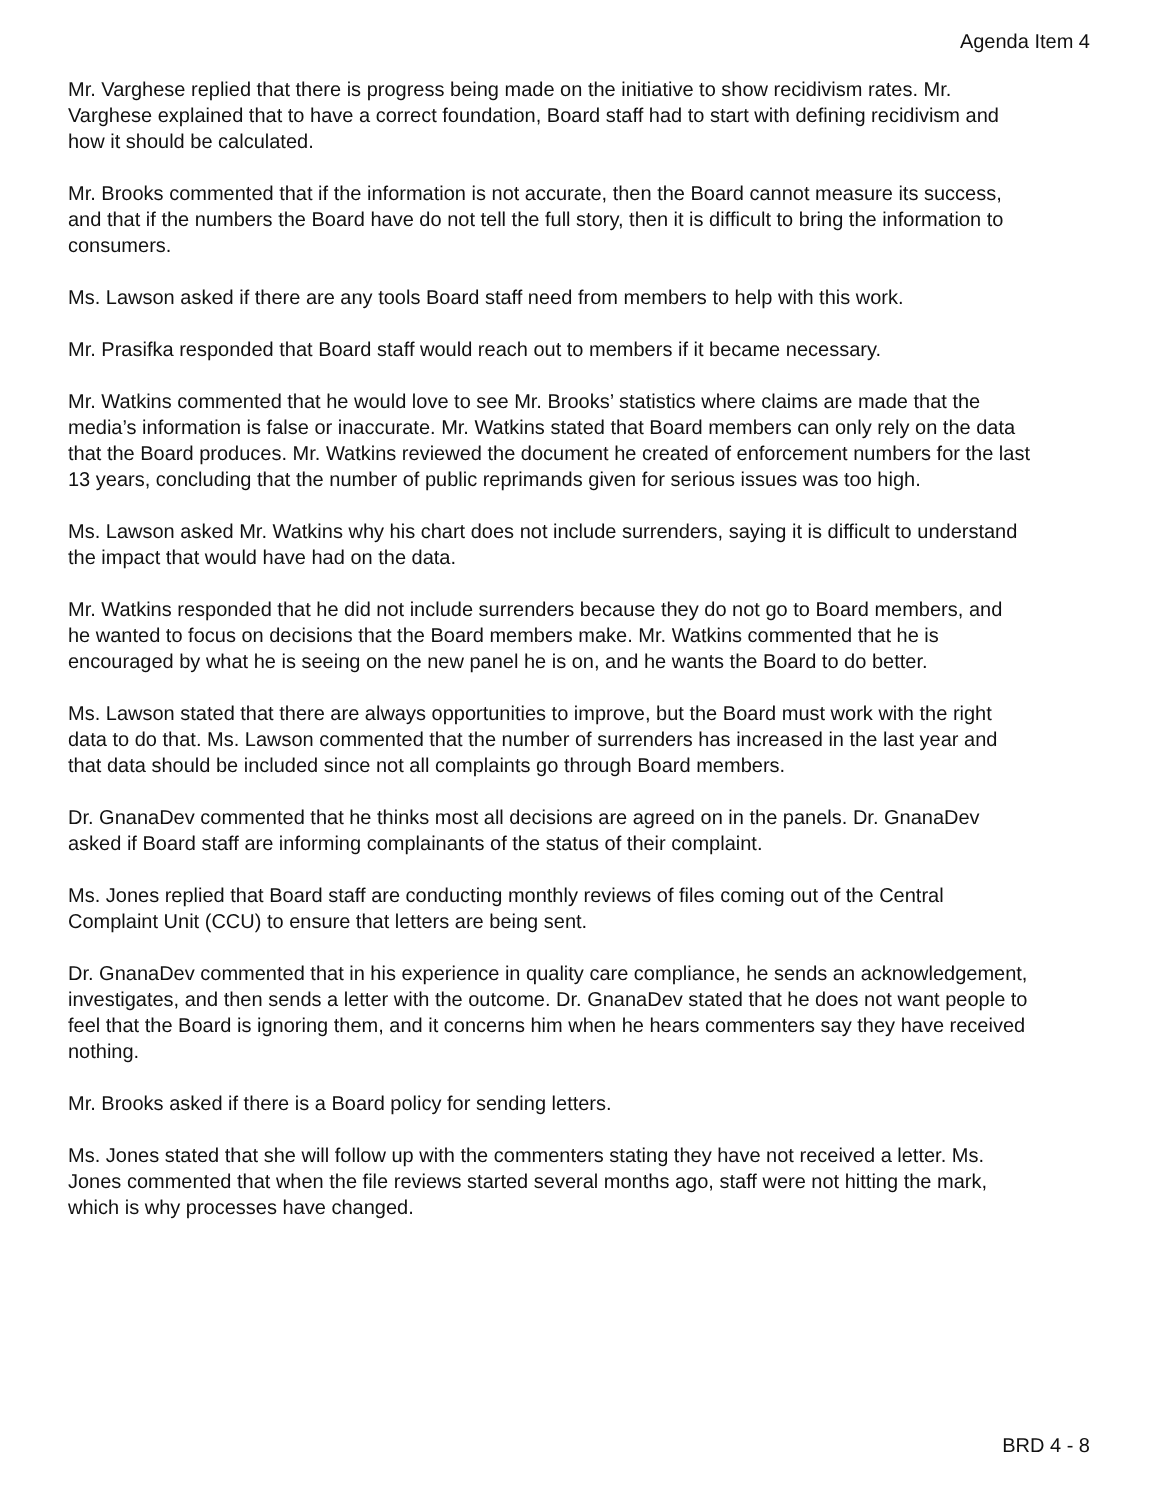Agenda Item 4
Mr. Varghese replied that there is progress being made on the initiative to show recidivism rates. Mr. Varghese explained that to have a correct foundation, Board staff had to start with defining recidivism and how it should be calculated.
Mr. Brooks commented that if the information is not accurate, then the Board cannot measure its success, and that if the numbers the Board have do not tell the full story, then it is difficult to bring the information to consumers.
Ms. Lawson asked if there are any tools Board staff need from members to help with this work.
Mr. Prasifka responded that Board staff would reach out to members if it became necessary.
Mr. Watkins commented that he would love to see Mr. Brooks’ statistics where claims are made that the media’s information is false or inaccurate. Mr. Watkins stated that Board members can only rely on the data that the Board produces. Mr. Watkins reviewed the document he created of enforcement numbers for the last 13 years, concluding that the number of public reprimands given for serious issues was too high.
Ms. Lawson asked Mr. Watkins why his chart does not include surrenders, saying it is difficult to understand the impact that would have had on the data.
Mr. Watkins responded that he did not include surrenders because they do not go to Board members, and he wanted to focus on decisions that the Board members make. Mr. Watkins commented that he is encouraged by what he is seeing on the new panel he is on, and he wants the Board to do better.
Ms. Lawson stated that there are always opportunities to improve, but the Board must work with the right data to do that. Ms. Lawson commented that the number of surrenders has increased in the last year and that data should be included since not all complaints go through Board members.
Dr. GnanaDev commented that he thinks most all decisions are agreed on in the panels. Dr. GnanaDev asked if Board staff are informing complainants of the status of their complaint.
Ms. Jones replied that Board staff are conducting monthly reviews of files coming out of the Central Complaint Unit (CCU) to ensure that letters are being sent.
Dr. GnanaDev commented that in his experience in quality care compliance, he sends an acknowledgement, investigates, and then sends a letter with the outcome. Dr. GnanaDev stated that he does not want people to feel that the Board is ignoring them, and it concerns him when he hears commenters say they have received nothing.
Mr. Brooks asked if there is a Board policy for sending letters.
Ms. Jones stated that she will follow up with the commenters stating they have not received a letter. Ms. Jones commented that when the file reviews started several months ago, staff were not hitting the mark, which is why processes have changed.
BRD 4 - 8